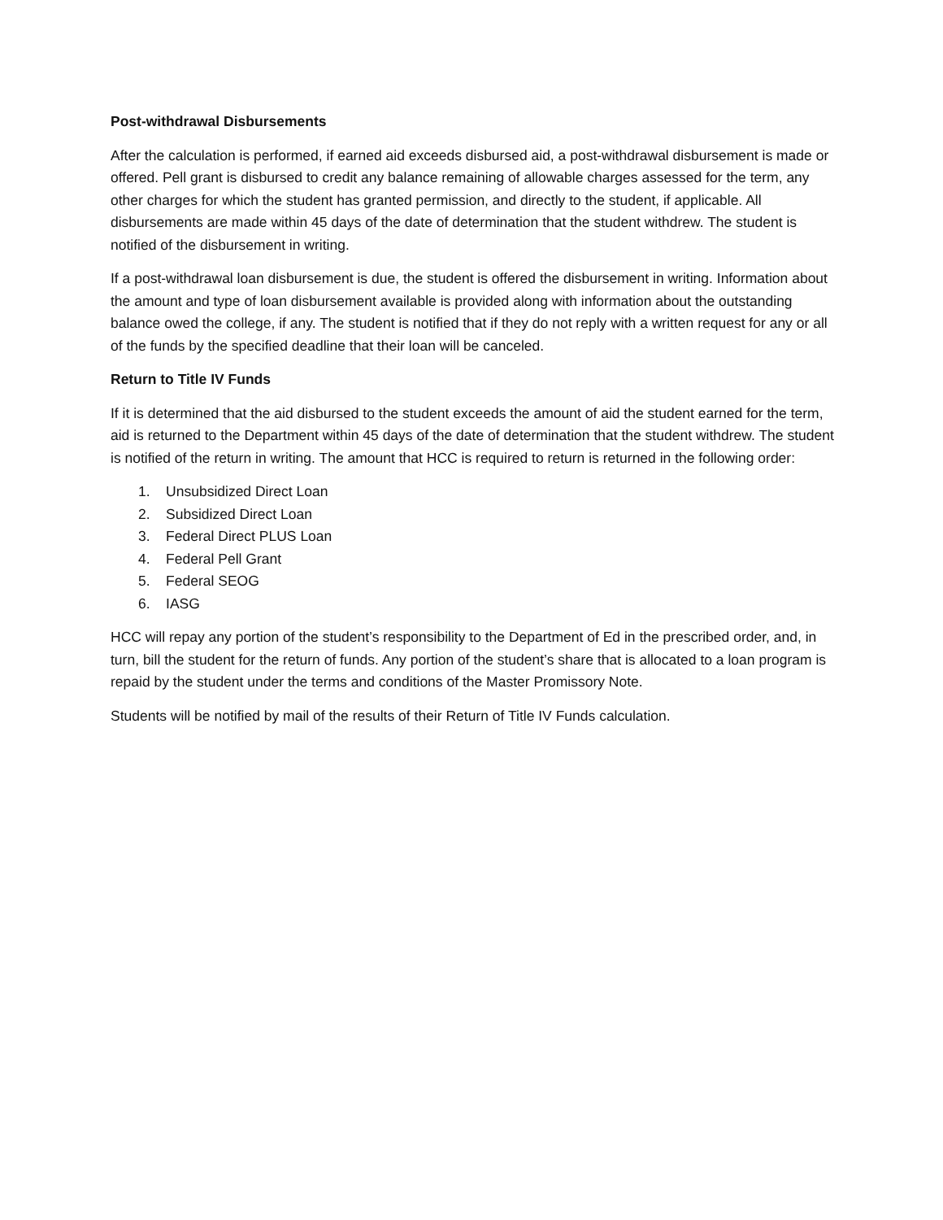Post-withdrawal Disbursements
After the calculation is performed, if earned aid exceeds disbursed aid, a post-withdrawal disbursement is made or offered. Pell grant is disbursed to credit any balance remaining of allowable charges assessed for the term, any other charges for which the student has granted permission, and directly to the student, if applicable. All disbursements are made within 45 days of the date of determination that the student withdrew. The student is notified of the disbursement in writing.
If a post-withdrawal loan disbursement is due, the student is offered the disbursement in writing. Information about the amount and type of loan disbursement available is provided along with information about the outstanding balance owed the college, if any. The student is notified that if they do not reply with a written request for any or all of the funds by the specified deadline that their loan will be canceled.
Return to Title IV Funds
If it is determined that the aid disbursed to the student exceeds the amount of aid the student earned for the term, aid is returned to the Department within 45 days of the date of determination that the student withdrew. The student is notified of the return in writing. The amount that HCC is required to return is returned in the following order:
1. Unsubsidized Direct Loan
2. Subsidized Direct Loan
3. Federal Direct PLUS Loan
4. Federal Pell Grant
5. Federal SEOG
6. IASG
HCC will repay any portion of the student’s responsibility to the Department of Ed in the prescribed order, and, in turn, bill the student for the return of funds. Any portion of the student’s share that is allocated to a loan program is repaid by the student under the terms and conditions of the Master Promissory Note.
Students will be notified by mail of the results of their Return of Title IV Funds calculation.